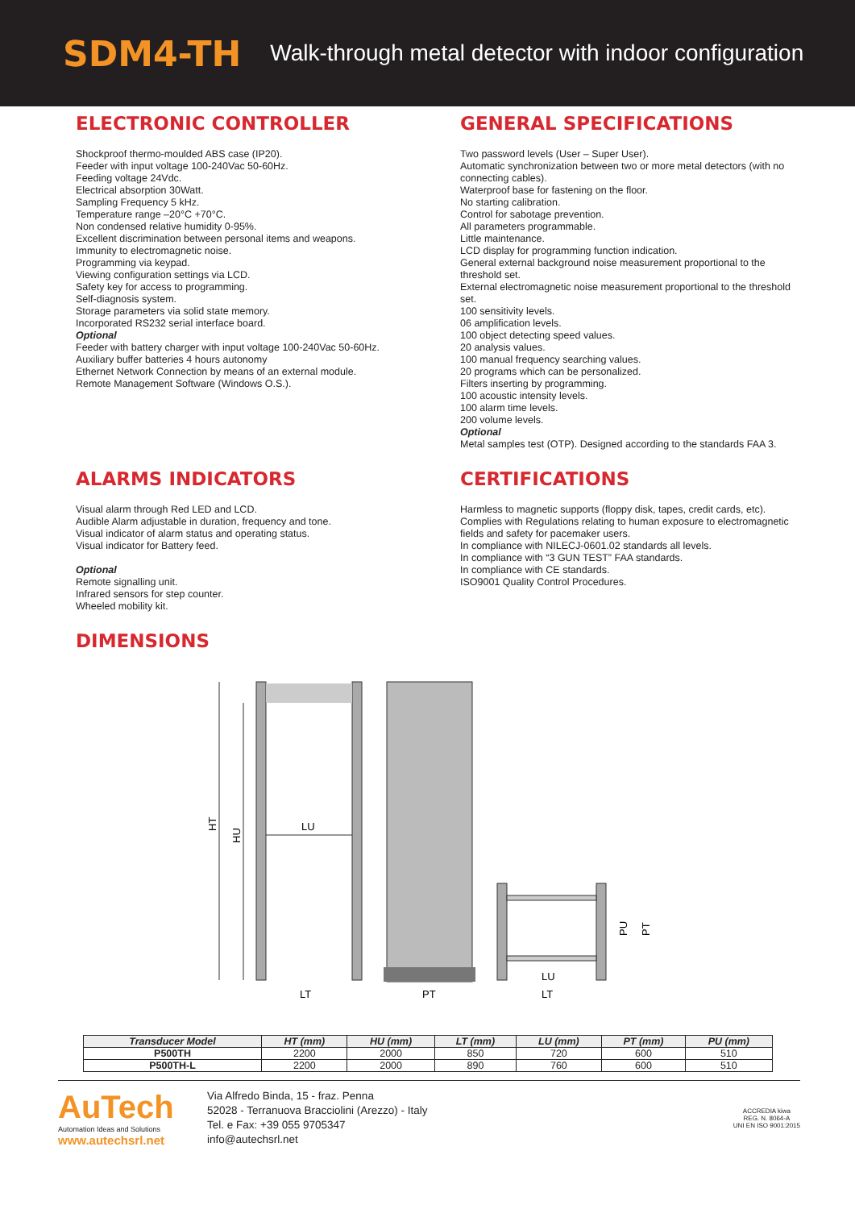SDM4-TH
Walk-through metal detector with indoor configuration
ELECTRONIC CONTROLLER
Shockproof thermo-moulded ABS case (IP20).
Feeder with input voltage 100-240Vac 50-60Hz.
Feeding voltage 24Vdc.
Electrical absorption 30Watt.
Sampling Frequency 5 kHz.
Temperature range –20°C +70°C.
Non condensed relative humidity 0-95%.
Excellent discrimination between personal items and weapons.
Immunity to electromagnetic noise.
Programming via keypad.
Viewing configuration settings via LCD.
Safety key for access to programming.
Self-diagnosis system.
Storage parameters via solid state memory.
Incorporated RS232 serial interface board.
Optional
Feeder with battery charger with input voltage 100-240Vac 50-60Hz.
Auxiliary buffer batteries 4 hours autonomy
Ethernet Network Connection by means of an external module.
Remote Management Software (Windows O.S.).
GENERAL SPECIFICATIONS
Two password levels (User – Super User).
Automatic synchronization between two or more metal detectors (with no connecting cables).
Waterproof base for fastening on the floor.
No starting calibration.
Control for sabotage prevention.
All parameters programmable.
Little maintenance.
LCD display for programming function indication.
General external background noise measurement proportional to the threshold set.
External electromagnetic noise measurement proportional to the threshold set.
100 sensitivity levels.
06 amplification levels.
100 object detecting speed values.
20 analysis values.
100 manual frequency searching values.
20 programs which can be personalized.
Filters inserting by programming.
100 acoustic intensity levels.
100 alarm time levels.
200 volume levels.
Optional
Metal samples test (OTP). Designed according to the standards FAA 3.
ALARMS INDICATORS
Visual alarm through Red LED and LCD.
Audible Alarm adjustable in duration, frequency and tone.
Visual indicator of alarm status and operating status.
Visual indicator for Battery feed.
Optional
Remote signalling unit.
Infrared sensors for step counter.
Wheeled mobility kit.
CERTIFICATIONS
Harmless to magnetic supports (floppy disk, tapes, credit cards, etc).
Complies with Regulations relating to human exposure to electromagnetic fields and safety for pacemaker users.
In compliance with NILECJ-0601.02 standards all levels.
In compliance with “3 GUN TEST” FAA standards.
In compliance with CE standards.
ISO9001 Quality Control Procedures.
DIMENSIONS
HT
HU
LU
LT
PT
LU
LT
PU
PT
| Transducer Model | HT (mm) | HU (mm) | LT (mm) | LU (mm) | PT (mm) | PU (mm) |
| --- | --- | --- | --- | --- | --- | --- |
| P500TH | 2200 | 2000 | 850 | 720 | 600 | 510 |
| P500TH-L | 2200 | 2000 | 890 | 760 | 600 | 510 |
AuTech
Automation Ideas and Solutions
www.autechsrl.net
Via Alfredo Binda, 15 - fraz. Penna
52028 - Terranuova Bracciolini (Arezzo) - Italy
Tel. e Fax: +39 055 9705347
info@autechsrl.net
ACCREDIA kiwa
REG. N. 8064-A
UNI EN ISO 9001:2015